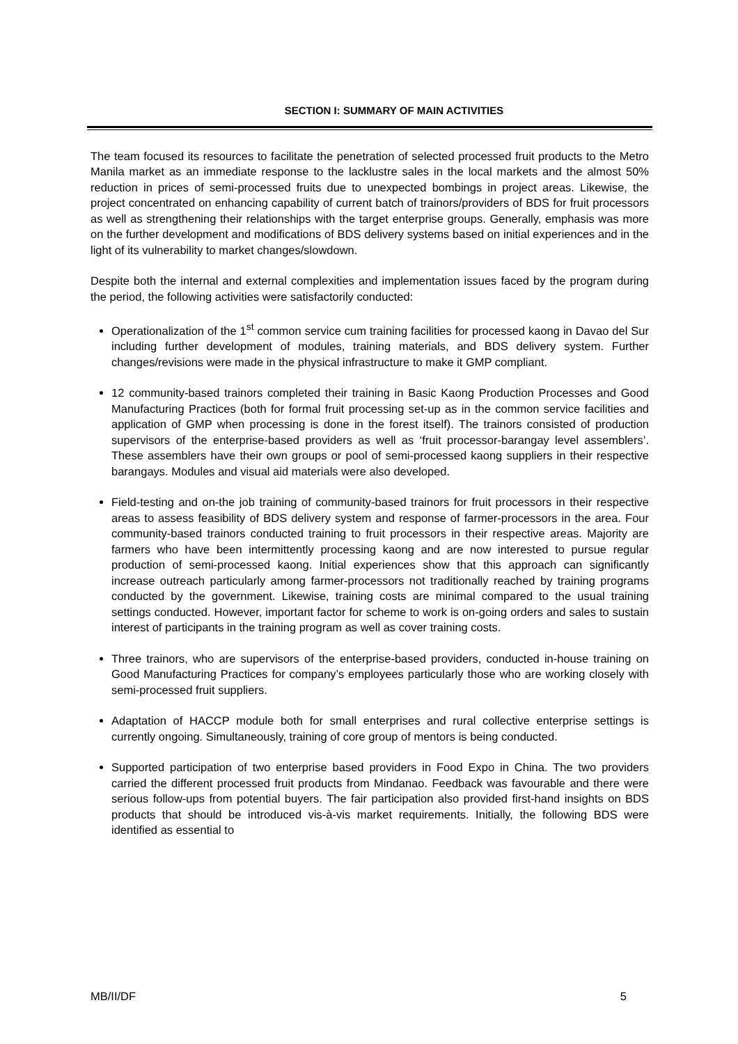SECTION I: SUMMARY OF MAIN ACTIVITIES
The team focused its resources to facilitate the penetration of selected processed fruit products to the Metro Manila market as an immediate response to the lacklustre sales in the local markets and the almost 50% reduction in prices of semi-processed fruits due to unexpected bombings in project areas. Likewise, the project concentrated on enhancing capability of current batch of trainors/providers of BDS for fruit processors as well as strengthening their relationships with the target enterprise groups. Generally, emphasis was more on the further development and modifications of BDS delivery systems based on initial experiences and in the light of its vulnerability to market changes/slowdown.
Despite both the internal and external complexities and implementation issues faced by the program during the period, the following activities were satisfactorily conducted:
Operationalization of the 1<sup>st</sup> common service cum training facilities for processed kaong in Davao del Sur including further development of modules, training materials, and BDS delivery system. Further changes/revisions were made in the physical infrastructure to make it GMP compliant.
12 community-based trainors completed their training in Basic Kaong Production Processes and Good Manufacturing Practices (both for formal fruit processing set-up as in the common service facilities and application of GMP when processing is done in the forest itself). The trainors consisted of production supervisors of the enterprise-based providers as well as ‘fruit processor-barangay level assemblers’. These assemblers have their own groups or pool of semi-processed kaong suppliers in their respective barangays. Modules and visual aid materials were also developed.
Field-testing and on-the job training of community-based trainors for fruit processors in their respective areas to assess feasibility of BDS delivery system and response of farmer-processors in the area. Four community-based trainors conducted training to fruit processors in their respective areas. Majority are farmers who have been intermittently processing kaong and are now interested to pursue regular production of semi-processed kaong. Initial experiences show that this approach can significantly increase outreach particularly among farmer-processors not traditionally reached by training programs conducted by the government. Likewise, training costs are minimal compared to the usual training settings conducted. However, important factor for scheme to work is on-going orders and sales to sustain interest of participants in the training program as well as cover training costs.
Three trainors, who are supervisors of the enterprise-based providers, conducted in-house training on Good Manufacturing Practices for company’s employees particularly those who are working closely with semi-processed fruit suppliers.
Adaptation of HACCP module both for small enterprises and rural collective enterprise settings is currently ongoing. Simultaneously, training of core group of mentors is being conducted.
Supported participation of two enterprise based providers in Food Expo in China. The two providers carried the different processed fruit products from Mindanao. Feedback was favourable and there were serious follow-ups from potential buyers. The fair participation also provided first-hand insights on BDS products that should be introduced vis-à-vis market requirements. Initially, the following BDS were identified as essential to
MB/II/DF 5